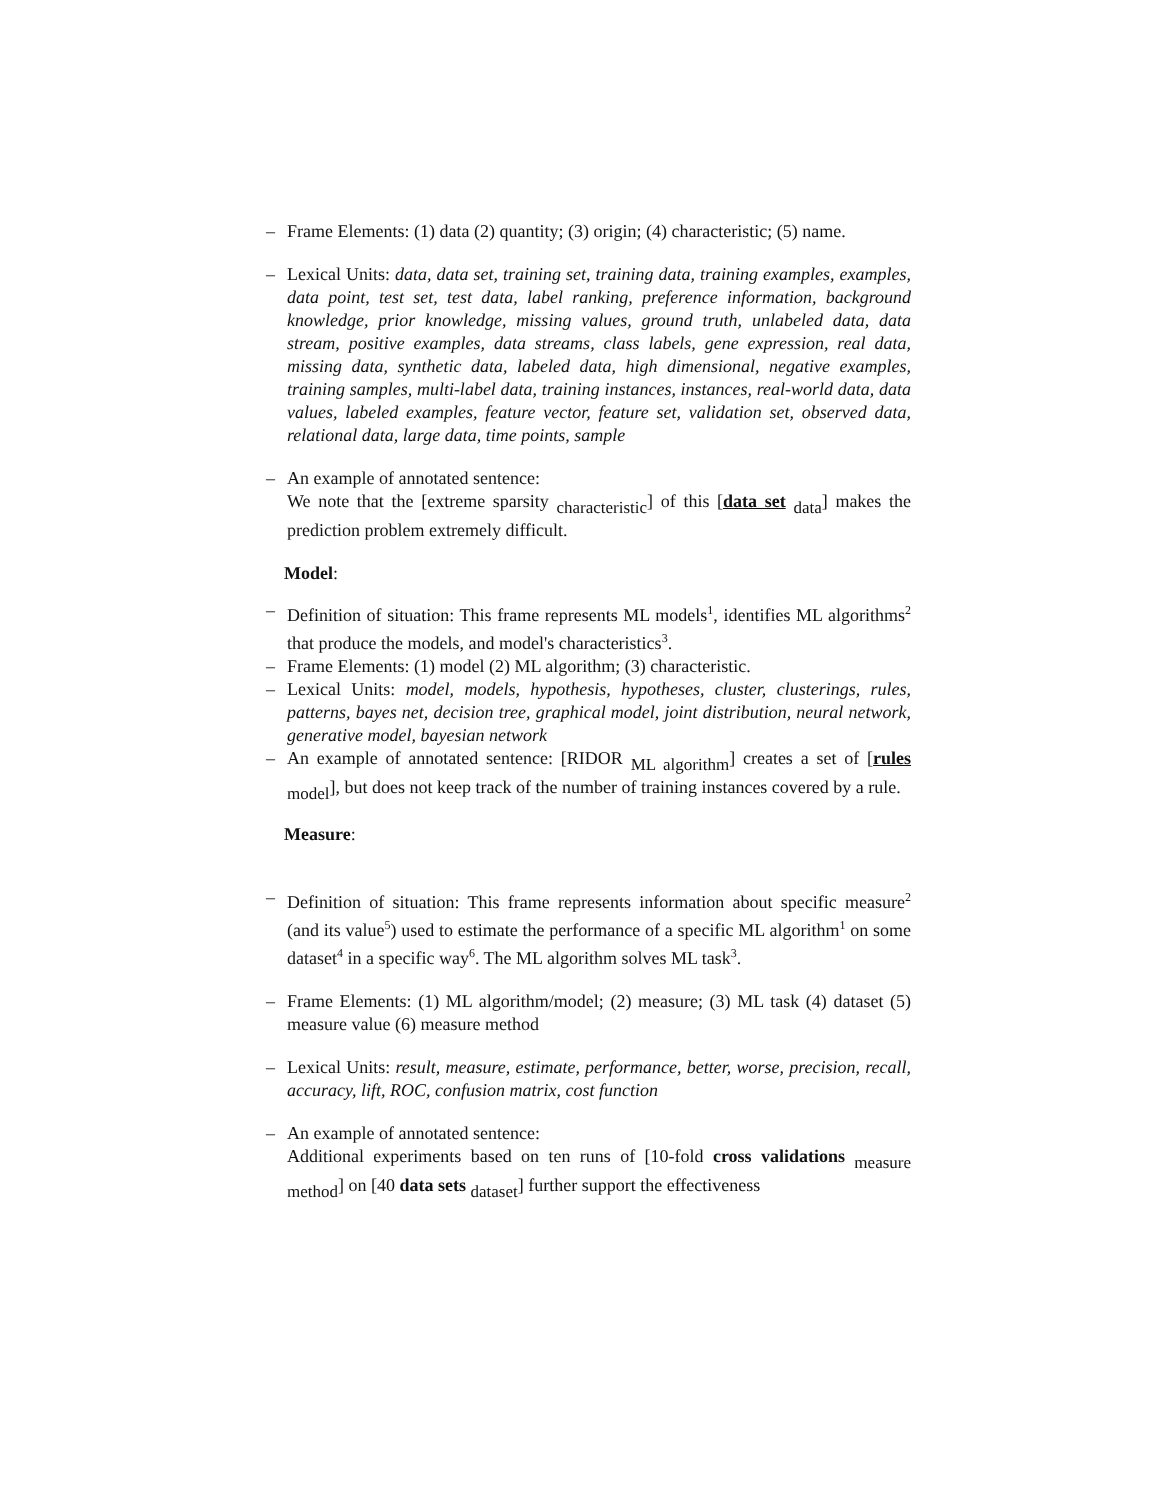– Frame Elements: (1) data (2) quantity; (3) origin; (4) characteristic; (5) name.
– Lexical Units: data, data set, training set, training data, training examples, examples, data point, test set, test data, label ranking, preference information, background knowledge, prior knowledge, missing values, ground truth, unlabeled data, data stream, positive examples, data streams, class labels, gene expression, real data, missing data, synthetic data, labeled data, high dimensional, negative examples, training samples, multi-label data, training instances, instances, real-world data, data values, labeled examples, feature vector, feature set, validation set, observed data, relational data, large data, time points, sample
– An example of annotated sentence:
We note that the [extreme sparsity <sub>characteristic</sub>] of this [data set <sub>data</sub>] makes the prediction problem extremely difficult.
Model:
– Definition of situation: This frame represents ML models<sup>1</sup>, identifies ML algorithms<sup>2</sup> that produce the models, and model's characteristics<sup>3</sup>.
– Frame Elements: (1) model (2) ML algorithm; (3) characteristic.
– Lexical Units: model, models, hypothesis, hypotheses, cluster, clusterings, rules, patterns, bayes net, decision tree, graphical model, joint distribution, neural network, generative model, bayesian network
– An example of annotated sentence: [RIDOR <sub>ML algorithm</sub>] creates a set of [rules <sub>model</sub>], but does not keep track of the number of training instances covered by a rule.
Measure:
– Definition of situation: This frame represents information about specific measure<sup>2</sup> (and its value<sup>5</sup>) used to estimate the performance of a specific ML algorithm<sup>1</sup> on some dataset<sup>4</sup> in a specific way<sup>6</sup>. The ML algorithm solves ML task<sup>3</sup>.
– Frame Elements: (1) ML algorithm/model; (2) measure; (3) ML task (4) dataset (5) measure value (6) measure method
– Lexical Units: result, measure, estimate, performance, better, worse, precision, recall, accuracy, lift, ROC, confusion matrix, cost function
– An example of annotated sentence:
Additional experiments based on ten runs of [10-fold cross validations <sub>measure method</sub>] on [40 data sets <sub>dataset</sub>] further support the effectiveness